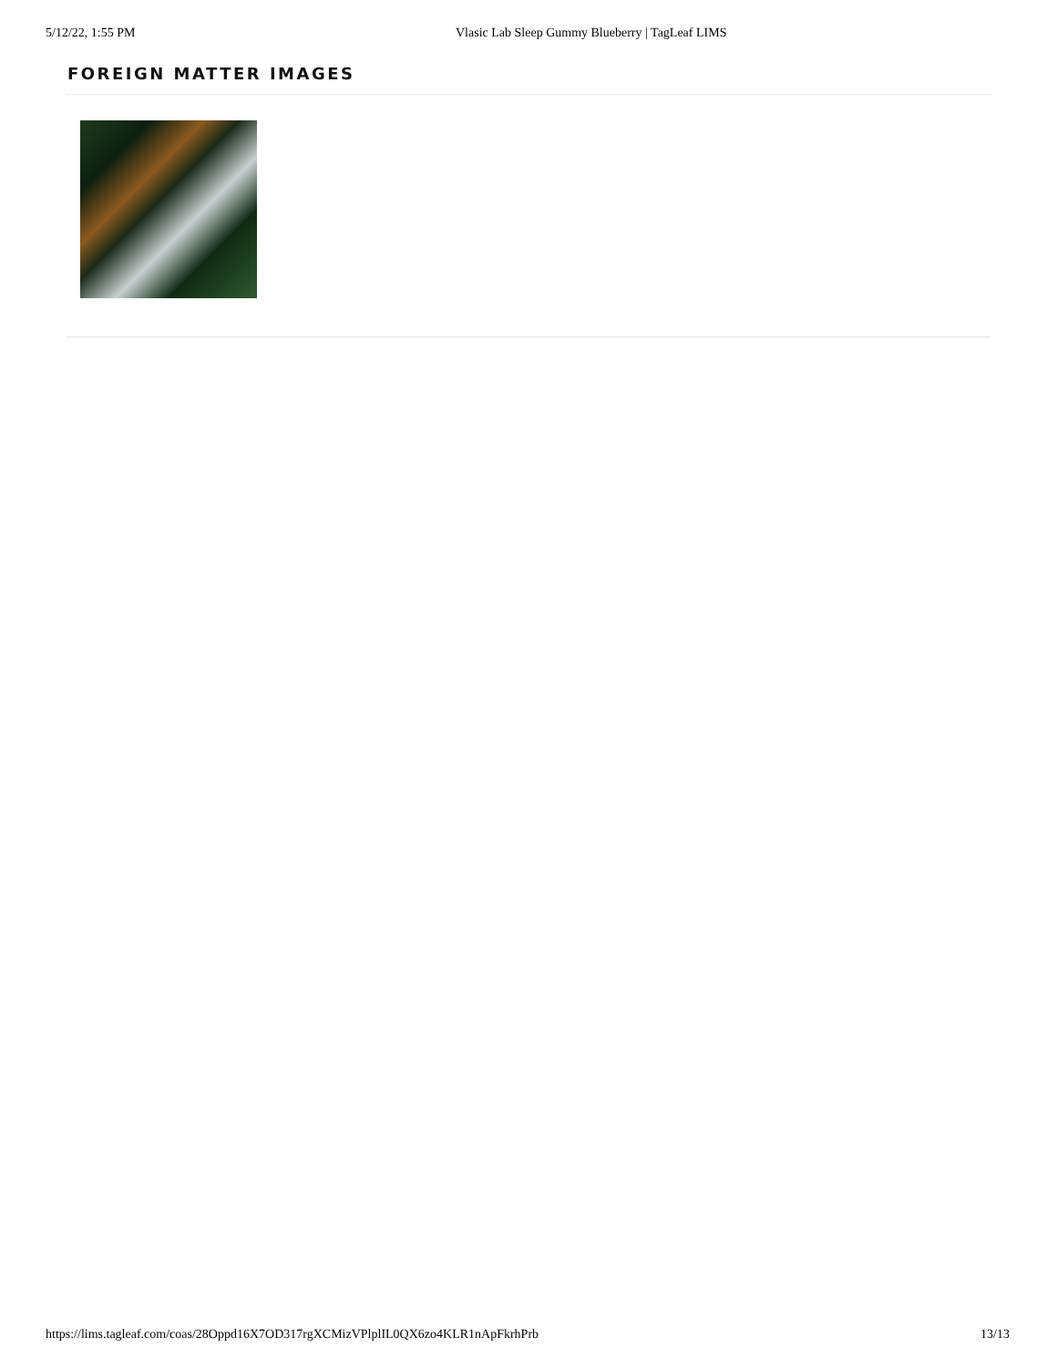5/12/22, 1:55 PM Vlasic Lab Sleep Gummy Blueberry | TagLeaf LIMS
FOREIGN MATTER IMAGES
https://lims.tagleaf.com/coas/28Oppd16X7OD317rgXCMizVPlplIL0QX6zo4KLR1nApFkrhPrb 13/13